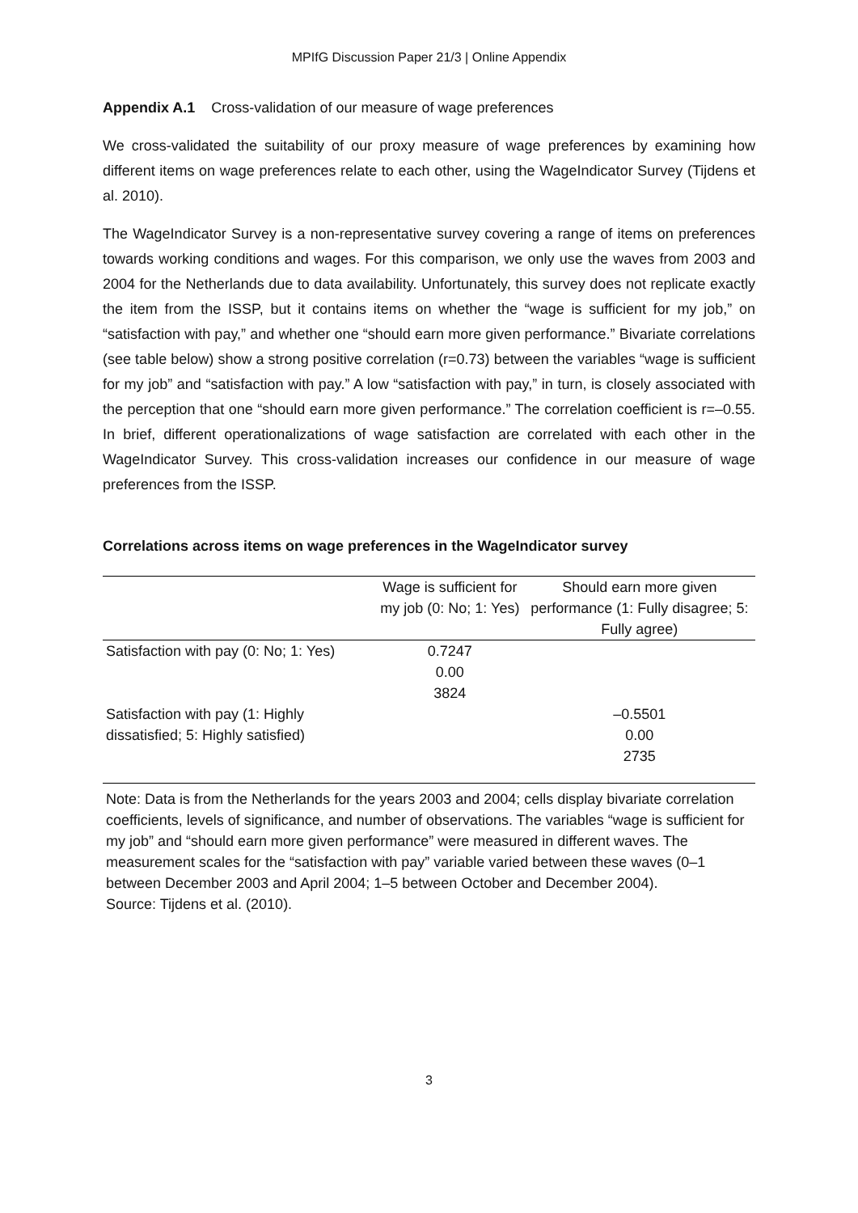MPIfG Discussion Paper 21/3 | Online Appendix
Appendix A.1 Cross-validation of our measure of wage preferences
We cross-validated the suitability of our proxy measure of wage preferences by examining how different items on wage preferences relate to each other, using the WageIndicator Survey (Tijdens et al. 2010).
The WageIndicator Survey is a non-representative survey covering a range of items on preferences towards working conditions and wages. For this comparison, we only use the waves from 2003 and 2004 for the Netherlands due to data availability. Unfortunately, this survey does not replicate exactly the item from the ISSP, but it contains items on whether the “wage is sufficient for my job,” on “satisfaction with pay,” and whether one “should earn more given performance.” Bivariate correlations (see table below) show a strong positive correlation (r=0.73) between the variables “wage is sufficient for my job” and “satisfaction with pay.” A low “satisfaction with pay,” in turn, is closely associated with the perception that one “should earn more given performance.” The correlation coefficient is r=–0.55. In brief, different operationalizations of wage satisfaction are correlated with each other in the WageIndicator Survey. This cross-validation increases our confidence in our measure of wage preferences from the ISSP.
Correlations across items on wage preferences in the WageIndicator survey
| | Wage is sufficient for my job (0: No; 1: Yes) | Should earn more given performance (1: Fully disagree; 5: Fully agree) |
| --- | --- | --- |
| Satisfaction with pay (0: No; 1: Yes) | 0.7247 0.00 3824 | |
| Satisfaction with pay (1: Highly dissatisfied; 5: Highly satisfied) | | –0.5501 0.00 2735 |
Note: Data is from the Netherlands for the years 2003 and 2004; cells display bivariate correlation coefficients, levels of significance, and number of observations. The variables “wage is sufficient for my job” and “should earn more given performance” were measured in different waves. The measurement scales for the “satisfaction with pay” variable varied between these waves (0–1 between December 2003 and April 2004; 1–5 between October and December 2004).
Source: Tijdens et al. (2010).
3